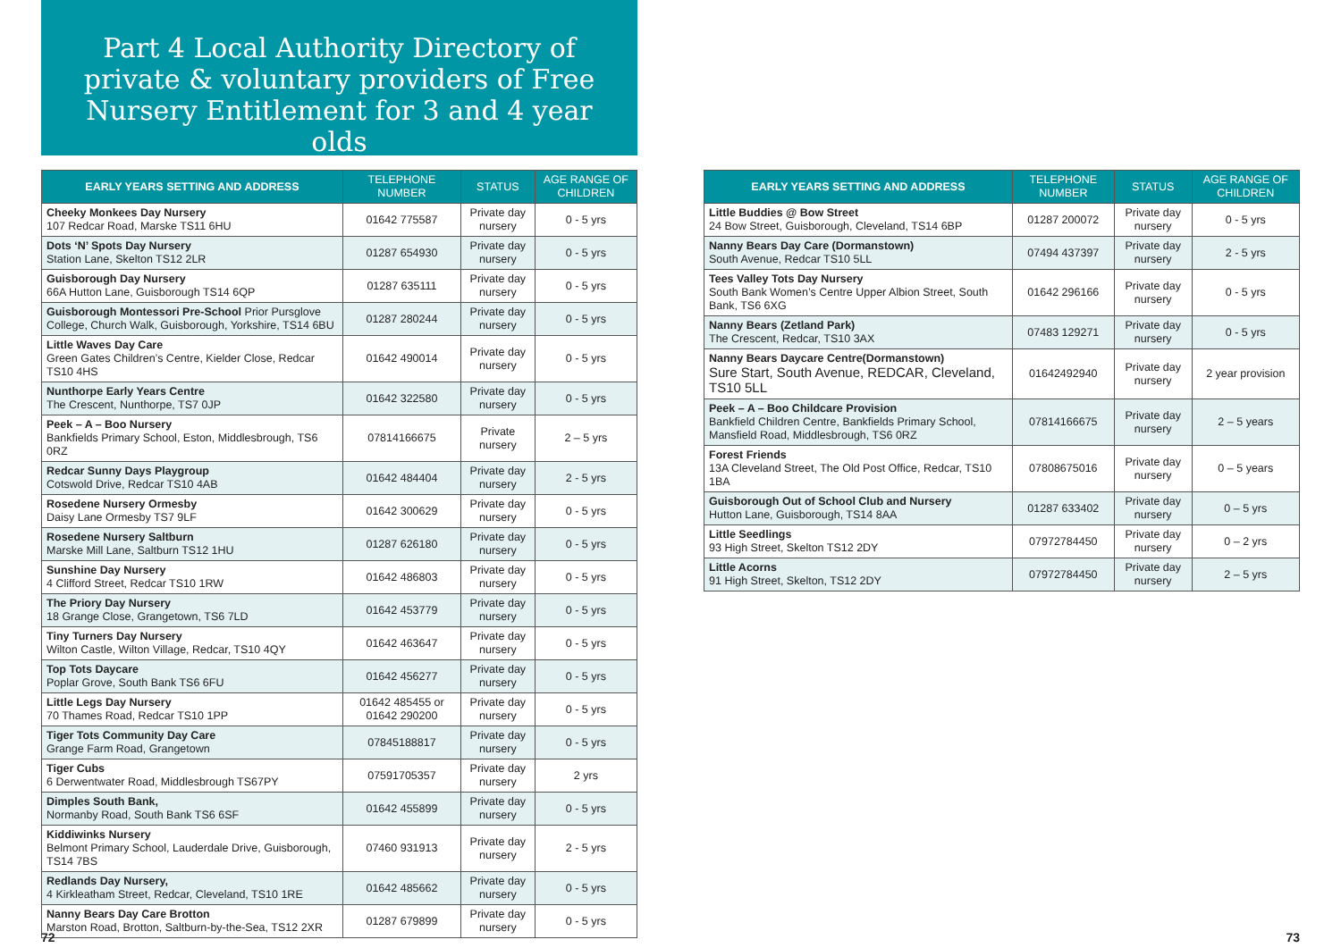Part 4 Local Authority Directory of private & voluntary providers of Free Nursery Entitlement for 3 and 4 year olds
| EARLY YEARS SETTING AND ADDRESS | TELEPHONE NUMBER | STATUS | AGE RANGE OF CHILDREN |
| --- | --- | --- | --- |
| Cheeky Monkees Day Nursery 107 Redcar Road, Marske TS11 6HU | 01642 775587 | Private day nursery | 0 - 5 yrs |
| Dots ‘N’ Spots Day Nursery Station Lane, Skelton TS12 2LR | 01287 654930 | Private day nursery | 0 - 5 yrs |
| Guisborough Day Nursery 66A Hutton Lane, Guisborough TS14 6QP | 01287 635111 | Private day nursery | 0 - 5 yrs |
| Guisborough Montessori Pre-School Prior Pursglove College, Church Walk, Guisborough, Yorkshire, TS14 6BU | 01287 280244 | Private day nursery | 0 - 5 yrs |
| Little Waves Day Care Green Gates Children’s Centre, Kielder Close, Redcar TS10 4HS | 01642 490014 | Private day nursery | 0 - 5 yrs |
| Nunthorpe Early Years Centre The Crescent, Nunthorpe, TS7 0JP | 01642 322580 | Private day nursery | 0 - 5 yrs |
| Peek – A – Boo Nursery Bankfields Primary School, Eston, Middlesbrough, TS6 0RZ | 07814166675 | Private nursery | 2 – 5 yrs |
| Redcar Sunny Days Playgroup Cotswold Drive, Redcar TS10 4AB | 01642 484404 | Private day nursery | 2 - 5 yrs |
| Rosedene Nursery Ormesby Daisy Lane Ormesby TS7 9LF | 01642 300629 | Private day nursery | 0 - 5 yrs |
| Rosedene Nursery Saltburn Marske Mill Lane, Saltburn TS12 1HU | 01287 626180 | Private day nursery | 0 - 5 yrs |
| Sunshine Day Nursery 4 Clifford Street, Redcar TS10 1RW | 01642 486803 | Private day nursery | 0 - 5 yrs |
| The Priory Day Nursery 18 Grange Close, Grangetown, TS6 7LD | 01642 453779 | Private day nursery | 0 - 5 yrs |
| Tiny Turners Day Nursery Wilton Castle, Wilton Village, Redcar, TS10 4QY | 01642 463647 | Private day nursery | 0 - 5 yrs |
| Top Tots Daycare Poplar Grove, South Bank TS6 6FU | 01642 456277 | Private day nursery | 0 - 5 yrs |
| Little Legs Day Nursery 70 Thames Road, Redcar TS10 1PP | 01642 485455 or 01642 290200 | Private day nursery | 0 - 5 yrs |
| Tiger Tots Community Day Care Grange Farm Road, Grangetown | 07845188817 | Private day nursery | 0 - 5 yrs |
| Tiger Cubs 6 Derwentwater Road, Middlesbrough TS67PY | 07591705357 | Private day nursery | 2 yrs |
| Dimples South Bank, Normanby Road, South Bank TS6 6SF | 01642 455899 | Private day nursery | 0 - 5 yrs |
| Kiddiwinks Nursery Belmont Primary School, Lauderdale Drive, Guisborough, TS14 7BS | 07460 931913 | Private day nursery | 2 - 5 yrs |
| Redlands Day Nursery, 4 Kirkleatham Street, Redcar, Cleveland, TS10 1RE | 01642 485662 | Private day nursery | 0 - 5 yrs |
| Nanny Bears Day Care Brotton Marston Road, Brotton, Saltburn-by-the-Sea, TS12 2XR | 01287 679899 | Private day nursery | 0 - 5 yrs |
| EARLY YEARS SETTING AND ADDRESS | TELEPHONE NUMBER | STATUS | AGE RANGE OF CHILDREN |
| --- | --- | --- | --- |
| Little Buddies @ Bow Street 24 Bow Street, Guisborough, Cleveland, TS14 6BP | 01287 200072 | Private day nursery | 0 - 5 yrs |
| Nanny Bears Day Care (Dormanstown) South Avenue, Redcar TS10 5LL | 07494 437397 | Private day nursery | 2 - 5 yrs |
| Tees Valley Tots Day Nursery South Bank Women’s Centre Upper Albion Street, South Bank, TS6 6XG | 01642 296166 | Private day nursery | 0 - 5 yrs |
| Nanny Bears (Zetland Park) The Crescent, Redcar, TS10 3AX | 07483 129271 | Private day nursery | 0 - 5 yrs |
| Nanny Bears Daycare Centre(Dormanstown) Sure Start, South Avenue, REDCAR, Cleveland, TS10 5LL | 01642492940 | Private day nursery | 2 year provision |
| Peek – A – Boo Childcare Provision Bankfield Children Centre, Bankfields Primary School, Mansfield Road, Middlesbrough, TS6 0RZ | 07814166675 | Private day nursery | 2 – 5 years |
| Forest Friends 13A Cleveland Street, The Old Post Office, Redcar, TS10 1BA | 07808675016 | Private day nursery | 0 – 5 years |
| Guisborough Out of School Club and Nursery Hutton Lane, Guisborough, TS14 8AA | 01287 633402 | Private day nursery | 0 – 5 yrs |
| Little Seedlings 93 High Street, Skelton TS12 2DY | 07972784450 | Private day nursery | 0 – 2 yrs |
| Little Acorns 91 High Street, Skelton, TS12 2DY | 07972784450 | Private day nursery | 2 – 5 yrs |
72 73